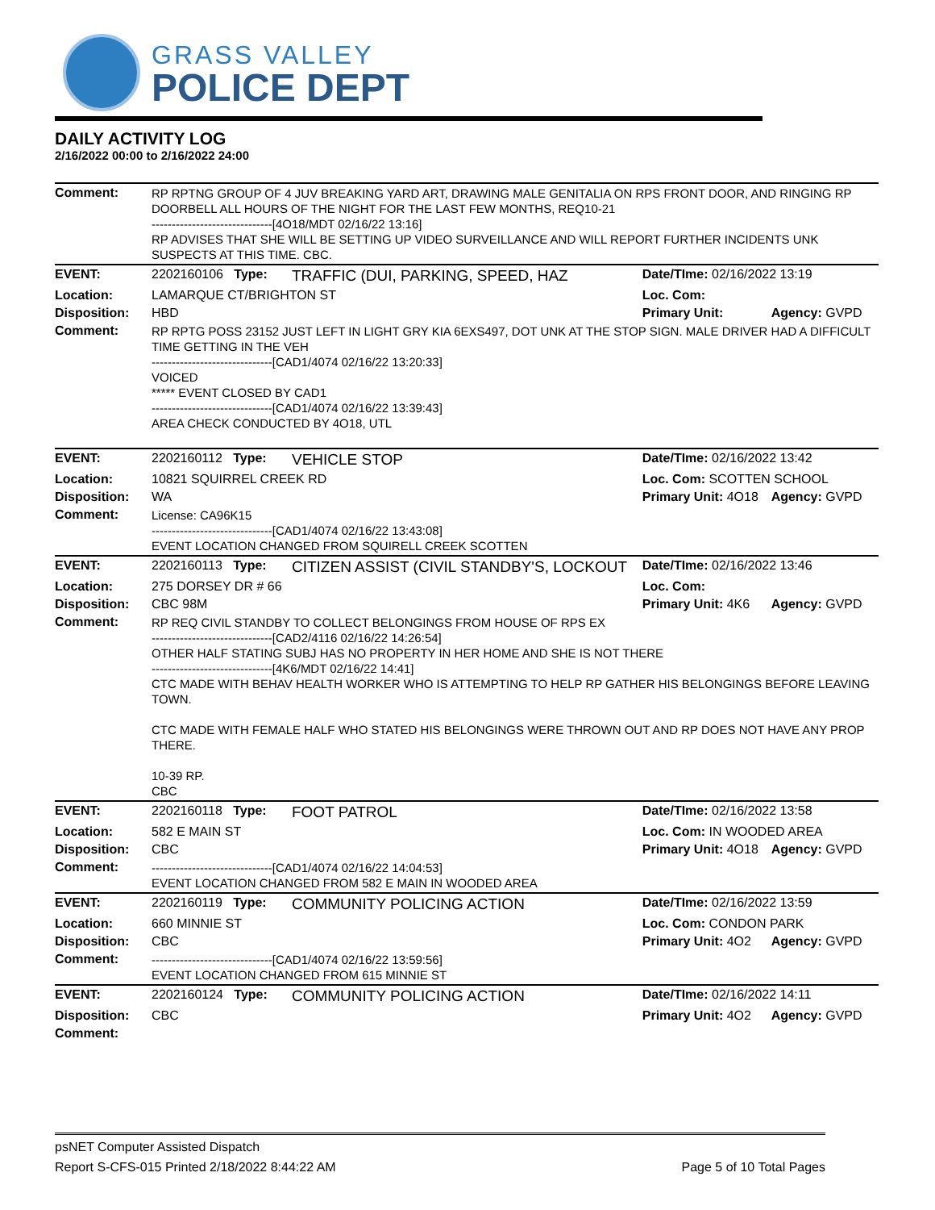GRASS VALLEY
POLICE DEPT
DAILY ACTIVITY LOG
2/16/2022 00:00 to 2/16/2022 24:00
| Comment: | RP RPTNG GROUP OF 4 JUV BREAKING YARD ART, DRAWING MALE GENITALIA ON RPS FRONT DOOR, AND RINGING RP DOORBELL ALL HOURS OF THE NIGHT FOR THE LAST FEW MONTHS, REQ10-21 ------------------------------[4O18/MDT 02/16/22 13:16] RP ADVISES THAT SHE WILL BE SETTING UP VIDEO SURVEILLANCE AND WILL REPORT FURTHER INCIDENTS UNK SUSPECTS AT THIS TIME. CBC. | | | |
| EVENT: | 2202160106 Type: | TRAFFIC (DUI, PARKING, SPEED, HAZ | Date/TIme: 02/16/2022 13:19 | |
| Location: | LAMARQUE CT/BRIGHTON ST | | Loc. Com: | |
| Disposition: | HBD | | Primary Unit: | Agency: GVPD |
| Comment: | RP RPTG POSS 23152 JUST LEFT IN LIGHT GRY KIA 6EXS497, DOT UNK AT THE STOP SIGN. MALE DRIVER HAD A DIFFICULT TIME GETTING IN THE VEH ------------------------------[CAD1/4074 02/16/22 13:20:33] VOICED ***** EVENT CLOSED BY CAD1 ------------------------------[CAD1/4074 02/16/22 13:39:43] AREA CHECK CONDUCTED BY 4O18, UTL | | | |
| EVENT: | 2202160112 Type: | VEHICLE STOP | Date/TIme: 02/16/2022 13:42 | |
| Location: | 10821 SQUIRREL CREEK RD | | Loc. Com: SCOTTEN SCHOOL | |
| Disposition: | WA | | Primary Unit: 4O18 | Agency: GVPD |
| Comment: | License: CA96K15 ------------------------------[CAD1/4074 02/16/22 13:43:08] EVENT LOCATION CHANGED FROM SQUIRELL CREEK SCOTTEN | | | |
| EVENT: | 2202160113 Type: | CITIZEN ASSIST (CIVIL STANDBY'S, LOCKOUT | Date/TIme: 02/16/2022 13:46 | |
| Location: | 275 DORSEY DR # 66 | | Loc. Com: | |
| Disposition: | CBC 98M | | Primary Unit: 4K6 | Agency: GVPD |
| Comment: | RP REQ CIVIL STANDBY TO COLLECT BELONGINGS FROM HOUSE OF RPS EX ------------------------------[CAD2/4116 02/16/22 14:26:54] OTHER HALF STATING SUBJ HAS NO PROPERTY IN HER HOME AND SHE IS NOT THERE ------------------------------[4K6/MDT 02/16/22 14:41] CTC MADE WITH BEHAV HEALTH WORKER WHO IS ATTEMPTING TO HELP RP GATHER HIS BELONGINGS BEFORE LEAVING TOWN. CTC MADE WITH FEMALE HALF WHO STATED HIS BELONGINGS WERE THROWN OUT AND RP DOES NOT HAVE ANY PROP THERE. 10-39 RP. CBC | | | |
| EVENT: | 2202160118 Type: | FOOT PATROL | Date/TIme: 02/16/2022 13:58 | |
| Location: | 582 E MAIN ST | | Loc. Com: IN WOODED AREA | |
| Disposition: | CBC | | Primary Unit: 4O18 | Agency: GVPD |
| Comment: | ------------------------------[CAD1/4074 02/16/22 14:04:53] EVENT LOCATION CHANGED FROM 582 E MAIN IN WOODED AREA | | | |
| EVENT: | 2202160119 Type: | COMMUNITY POLICING ACTION | Date/TIme: 02/16/2022 13:59 | |
| Location: | 660 MINNIE ST | | Loc. Com: CONDON PARK | |
| Disposition: | CBC | | Primary Unit: 4O2 | Agency: GVPD |
| Comment: | ------------------------------[CAD1/4074 02/16/22 13:59:56] EVENT LOCATION CHANGED FROM 615 MINNIE ST | | | |
| EVENT: | 2202160124 Type: | COMMUNITY POLICING ACTION | Date/TIme: 02/16/2022 14:11 | |
| Disposition: | CBC | | Primary Unit: 4O2 | Agency: GVPD |
| Comment: | | | | |
psNET Computer Assisted Dispatch
Report S-CFS-015 Printed 2/18/2022 8:44:22 AM Page 5 of 10 Total Pages